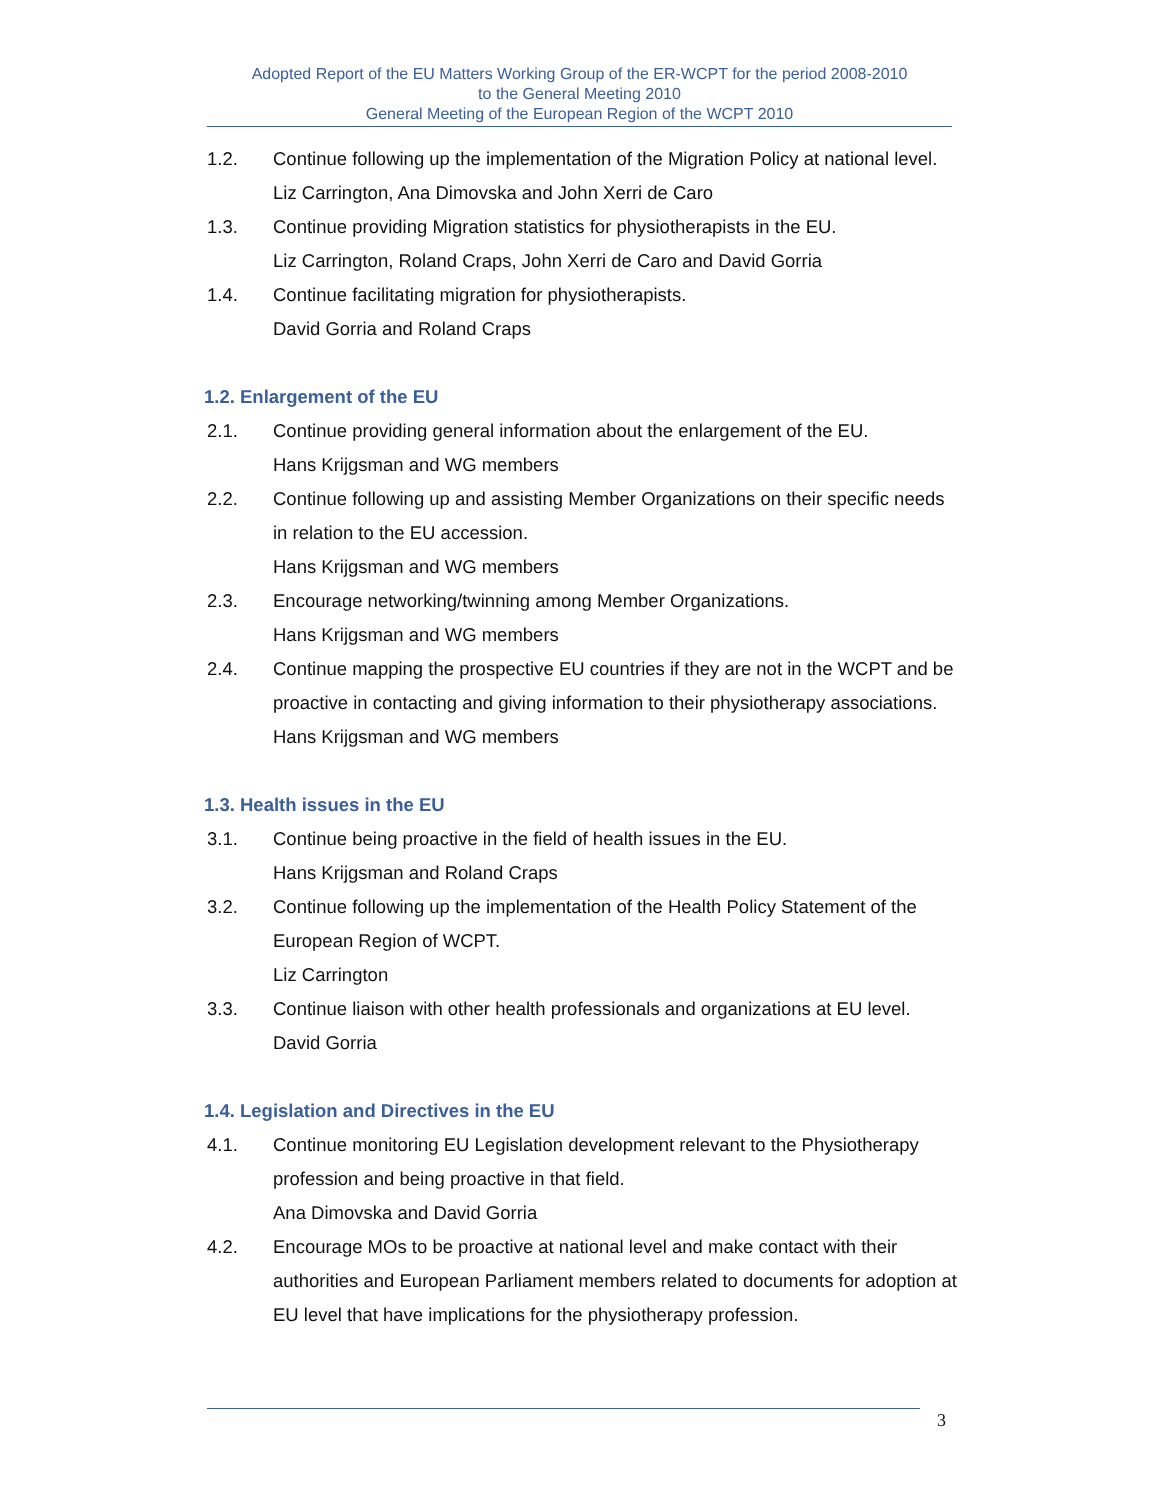Adopted Report of the EU Matters Working Group of the ER-WCPT for the period 2008-2010
to the General Meeting 2010
General Meeting of the European Region of the WCPT 2010
1.2. Continue following up the implementation of the Migration Policy at national level.
Liz Carrington, Ana Dimovska and John Xerri de Caro
1.3. Continue providing Migration statistics for physiotherapists in the EU.
Liz Carrington, Roland Craps, John Xerri de Caro and David Gorria
1.4. Continue facilitating migration for physiotherapists.
David Gorria and Roland Craps
1.2. Enlargement of the EU
2.1. Continue providing general information about the enlargement of the EU.
Hans Krijgsman and WG members
2.2. Continue following up and assisting Member Organizations on their specific needs in relation to the EU accession.
Hans Krijgsman and WG members
2.3. Encourage networking/twinning among Member Organizations.
Hans Krijgsman and WG members
2.4. Continue mapping the prospective EU countries if they are not in the WCPT and be proactive in contacting and giving information to their physiotherapy associations.
Hans Krijgsman and WG members
1.3. Health issues in the EU
3.1. Continue being proactive in the field of health issues in the EU.
Hans Krijgsman and Roland Craps
3.2. Continue following up the implementation of the Health Policy Statement of the European Region of WCPT.
Liz Carrington
3.3. Continue liaison with other health professionals and organizations at EU level.
David Gorria
1.4. Legislation and Directives in the EU
4.1. Continue monitoring EU Legislation development relevant to the Physiotherapy profession and being proactive in that field.
Ana Dimovska and David Gorria
4.2. Encourage MOs to be proactive at national level and make contact with their authorities and European Parliament members related to documents for adoption at EU level that have implications for the physiotherapy profession.
3